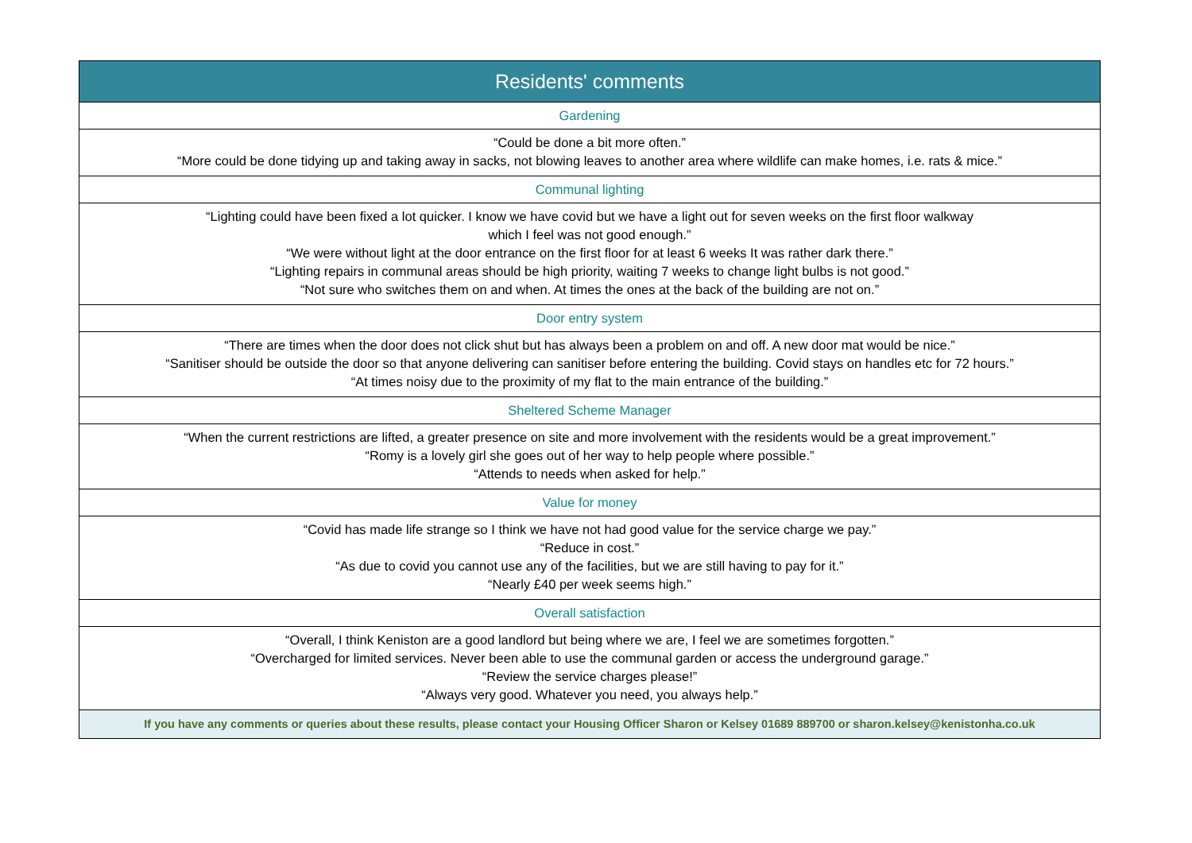| Residents' comments |
| --- |
| Gardening |
| “Could be done a bit more often.” “More could be done tidying up and taking away in sacks, not blowing leaves to another area where wildlife can make homes, i.e. rats & mice.” |
| Communal lighting |
| “Lighting could have been fixed a lot quicker. I know we have covid but we have a light out for seven weeks on the first floor walkway which I feel was not good enough.” “We were without light at the door entrance on the first floor for at least 6 weeks It was rather dark there.” “Lighting repairs in communal areas should be high priority, waiting 7 weeks to change light bulbs is not good.” “Not sure who switches them on and when. At times the ones at the back of the building are not on.” |
| Door entry system |
| “There are times when the door does not click shut but has always been a problem on and off. A new door mat would be nice.” “Sanitiser should be outside the door so that anyone delivering can sanitiser before entering the building. Covid stays on handles etc for 72 hours.” “At times noisy due to the proximity of my flat to the main entrance of the building.” |
| Sheltered Scheme Manager |
| “When the current restrictions are lifted, a greater presence on site and more involvement with the residents would be a great improvement.” “Romy is a lovely girl she goes out of her way to help people where possible.” “Attends to needs when asked for help.” |
| Value for money |
| “Covid has made life strange so I think we have not had good value for the service charge we pay.” “Reduce in cost.” “As due to covid you cannot use any of the facilities, but we are still having to pay for it.” “Nearly £40 per week seems high.” |
| Overall satisfaction |
| “Overall, I think Keniston are a good landlord but being where we are, I feel we are sometimes forgotten.” “Overcharged for limited services. Never been able to use the communal garden or access the underground garage.” “Review the service charges please!” “Always very good. Whatever you need, you always help.” |
| If you have any comments or queries about these results, please contact your Housing Officer Sharon or Kelsey 01689 889700 or sharon.kelsey@kenistonha.co.uk |